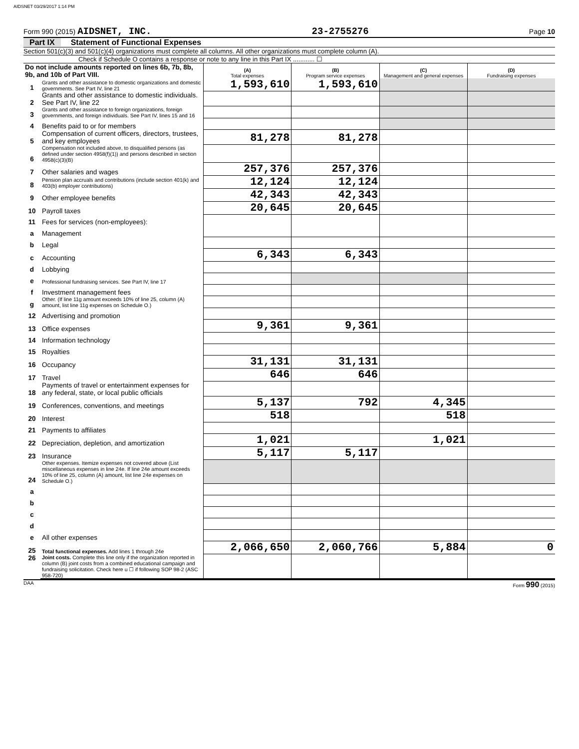AIDSNET 03/29/2017 1:14 PM
Form 990 (2015) AIDSNET, INC. 23-2755276 Page 10
Part IX Statement of Functional Expenses
Section 501(c)(3) and 501(c)(4) organizations must complete all columns. All other organizations must complete column (A).
Check if Schedule O contains a response or note to any line in this Part IX ............ ☐
| Do not include amounts reported on lines 6b, 7b, 8b, 9b, and 10b of Part VIII. | | (A) Total expenses | (B) Program service expenses | (C) Management and general expenses | (D) Fundraising expenses |
| 1 | Grants and other assistance to domestic organizations and domestic governments. See Part IV, line 21 | 1,593,610 | 1,593,610 | | |
| 2 | Grants and other assistance to domestic individuals. See Part IV, line 22 | | | | |
| 3 | Grants and other assistance to foreign organizations, foreign governments, and foreign individuals. See Part IV, lines 15 and 16 | | | | |
| 4 | Benefits paid to or for members | | | | |
| 5 | Compensation of current officers, directors, trustees, and key employees | 81,278 | 81,278 | | |
| 6 | Compensation not included above, to disqualified persons (as defined under section 4958(f)(1)) and persons described in section 4958(c)(3)(B) | | | | |
| 7 | Other salaries and wages | 257,376 | 257,376 | | |
| 8 | Pension plan accruals and contributions (include section 401(k) and 403(b) employer contributions) | 12,124 | 12,124 | | |
| 9 | Other employee benefits | 42,343 | 42,343 | | |
| 10 | Payroll taxes | 20,645 | 20,645 | | |
| 11 | Fees for services (non-employees): | | | | |
| a | Management | | | | |
| b | Legal | | | | |
| c | Accounting | 6,343 | 6,343 | | |
| d | Lobbying | | | | |
| e | Professional fundraising services. See Part IV, line 17 | | | | |
| f | Investment management fees | | | | |
| g | Other. (If line 11g amount exceeds 10% of line 25, column (A) amount, list line 11g expenses on Schedule O.) | | | | |
| 12 | Advertising and promotion | | | | |
| 13 | Office expenses | 9,361 | 9,361 | | |
| 14 | Information technology | | | | |
| 15 | Royalties | | | | |
| 16 | Occupancy | 31,131 | 31,131 | | |
| 17 | Travel | 646 | 646 | | |
| 18 | Payments of travel or entertainment expenses for any federal, state, or local public officials | | | | |
| 19 | Conferences, conventions, and meetings | 5,137 | 792 | 4,345 | |
| 20 | Interest | 518 | | 518 | |
| 21 | Payments to affiliates | | | | |
| 22 | Depreciation, depletion, and amortization | 1,021 | | 1,021 | |
| 23 | Insurance | 5,117 | 5,117 | | |
| 24 | Other expenses. Itemize expenses not covered above (List miscellaneous expenses in line 24e. If line 24e amount exceeds 10% of line 25, column (A) amount, list line 24e expenses on Schedule O.) | | | | |
| a | | | | | |
| b | | | | | |
| c | | | | | |
| d | | | | | |
| e | All other expenses | | | | |
| 25 | Total functional expenses. Add lines 1 through 24e | 2,066,650 | 2,060,766 | 5,884 | 0 |
| 26 | Joint costs. Complete this line only if the organization reported in column (B) joint costs from a combined educational campaign and fundraising solicitation. Check here u ☐ if following SOP 98-2 (ASC 958-720) | | | | |
DAA Form 990 (2015)